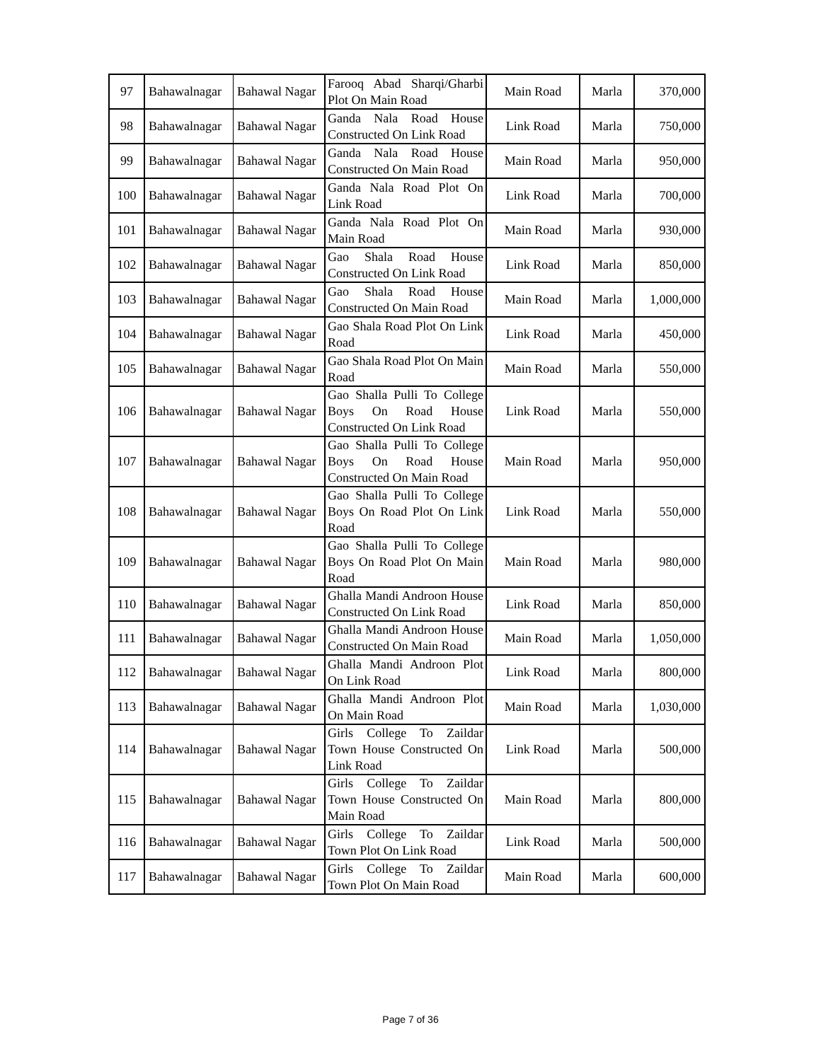| 97 | Bahawalnagar | Bahawal Nagar | Farooq Abad Sharqi/Gharbi Plot On Main Road | Main Road | Marla | 370,000 |
| 98 | Bahawalnagar | Bahawal Nagar | Ganda Nala Road House Constructed On Link Road | Link Road | Marla | 750,000 |
| 99 | Bahawalnagar | Bahawal Nagar | Ganda Nala Road House Constructed On Main Road | Main Road | Marla | 950,000 |
| 100 | Bahawalnagar | Bahawal Nagar | Ganda Nala Road Plot On Link Road | Link Road | Marla | 700,000 |
| 101 | Bahawalnagar | Bahawal Nagar | Ganda Nala Road Plot On Main Road | Main Road | Marla | 930,000 |
| 102 | Bahawalnagar | Bahawal Nagar | Gao Shala Road House Constructed On Link Road | Link Road | Marla | 850,000 |
| 103 | Bahawalnagar | Bahawal Nagar | Gao Shala Road House Constructed On Main Road | Main Road | Marla | 1,000,000 |
| 104 | Bahawalnagar | Bahawal Nagar | Gao Shala Road Plot On Link Road | Link Road | Marla | 450,000 |
| 105 | Bahawalnagar | Bahawal Nagar | Gao Shala Road Plot On Main Road | Main Road | Marla | 550,000 |
| 106 | Bahawalnagar | Bahawal Nagar | Gao Shalla Pulli To College Boys On Road House Constructed On Link Road | Link Road | Marla | 550,000 |
| 107 | Bahawalnagar | Bahawal Nagar | Gao Shalla Pulli To College Boys On Road House Constructed On Main Road | Main Road | Marla | 950,000 |
| 108 | Bahawalnagar | Bahawal Nagar | Gao Shalla Pulli To College Boys On Road Plot On Link Road | Link Road | Marla | 550,000 |
| 109 | Bahawalnagar | Bahawal Nagar | Gao Shalla Pulli To College Boys On Road Plot On Main Road | Main Road | Marla | 980,000 |
| 110 | Bahawalnagar | Bahawal Nagar | Ghalla Mandi Androon House Constructed On Link Road | Link Road | Marla | 850,000 |
| 111 | Bahawalnagar | Bahawal Nagar | Ghalla Mandi Androon House Constructed On Main Road | Main Road | Marla | 1,050,000 |
| 112 | Bahawalnagar | Bahawal Nagar | Ghalla Mandi Androon Plot On Link Road | Link Road | Marla | 800,000 |
| 113 | Bahawalnagar | Bahawal Nagar | Ghalla Mandi Androon Plot On Main Road | Main Road | Marla | 1,030,000 |
| 114 | Bahawalnagar | Bahawal Nagar | Girls College To Zaildar Town House Constructed On Link Road | Link Road | Marla | 500,000 |
| 115 | Bahawalnagar | Bahawal Nagar | Girls College To Zaildar Town House Constructed On Main Road | Main Road | Marla | 800,000 |
| 116 | Bahawalnagar | Bahawal Nagar | Girls College To Zaildar Town Plot On Link Road | Link Road | Marla | 500,000 |
| 117 | Bahawalnagar | Bahawal Nagar | Girls College To Zaildar Town Plot On Main Road | Main Road | Marla | 600,000 |
Page 7 of 36